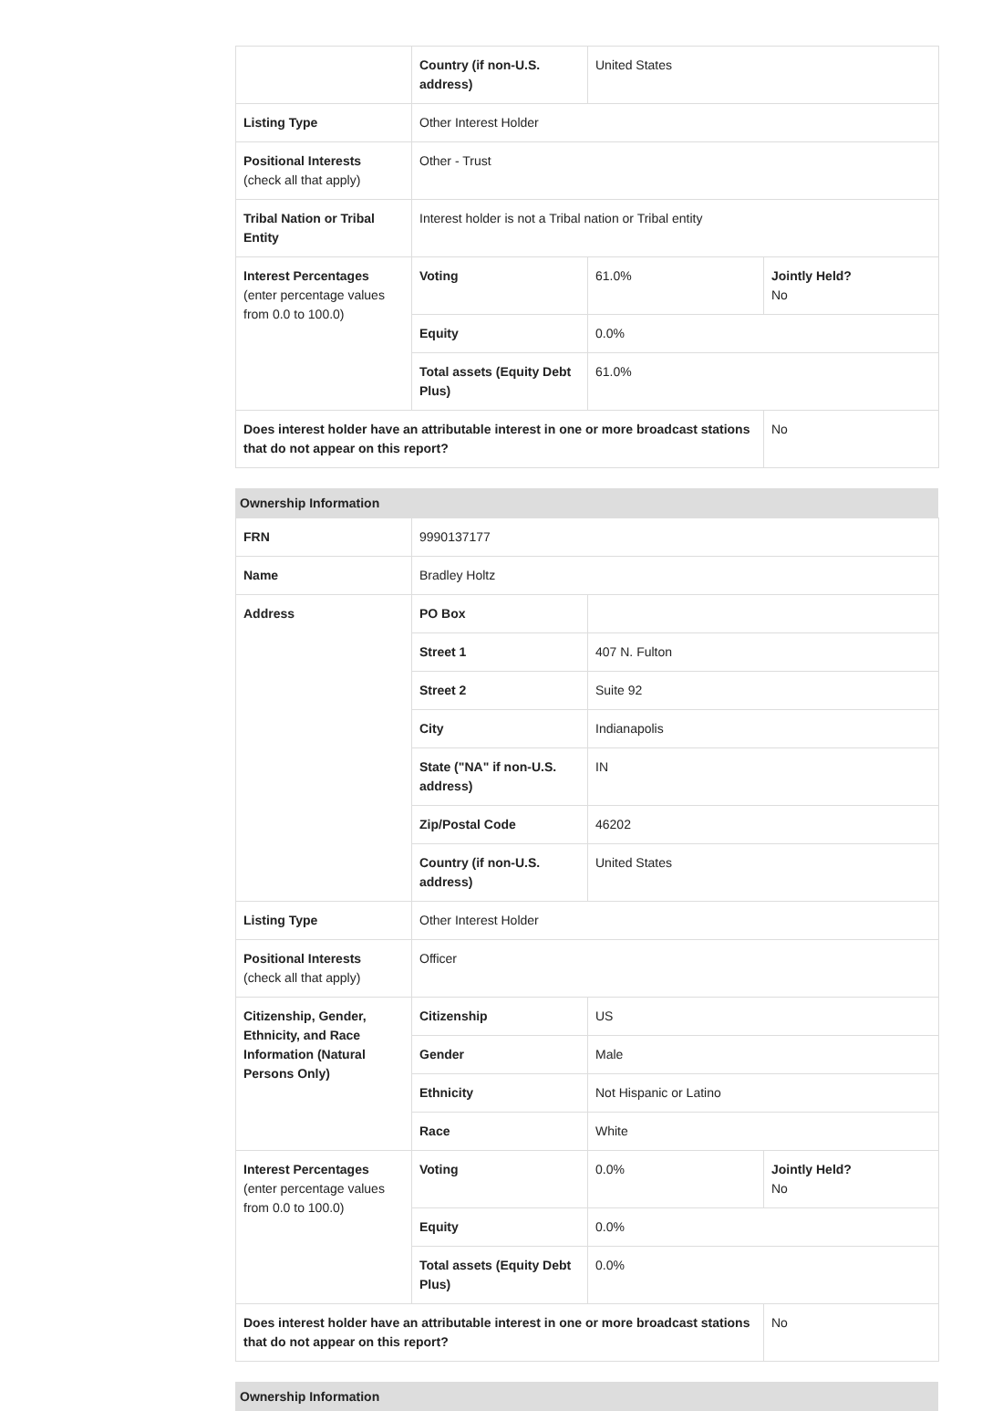| | Country (if non-U.S. address) | United States | |
| Listing Type | Other Interest Holder | | |
| Positional Interests (check all that apply) | Other - Trust | | |
| Tribal Nation or Tribal Entity | Interest holder is not a Tribal nation or Tribal entity | | |
| Interest Percentages (enter percentage values from 0.0 to 100.0) | Voting | 61.0% | Jointly Held? No |
| | Equity | 0.0% | |
| | Total assets (Equity Debt Plus) | 61.0% | |
| Does interest holder have an attributable interest in one or more broadcast stations that do not appear on this report? | | | No |
Ownership Information
| FRN | 9990137177 | | |
| Name | Bradley Holtz | | |
| Address | PO Box | | |
| | Street 1 | 407 N. Fulton | |
| | Street 2 | Suite 92 | |
| | City | Indianapolis | |
| | State ("NA" if non-U.S. address) | IN | |
| | Zip/Postal Code | 46202 | |
| | Country (if non-U.S. address) | United States | |
| Listing Type | Other Interest Holder | | |
| Positional Interests (check all that apply) | Officer | | |
| Citizenship, Gender, Ethnicity, and Race Information (Natural Persons Only) | Citizenship | US | |
| | Gender | Male | |
| | Ethnicity | Not Hispanic or Latino | |
| | Race | White | |
| Interest Percentages (enter percentage values from 0.0 to 100.0) | Voting | 0.0% | Jointly Held? No |
| | Equity | 0.0% | |
| | Total assets (Equity Debt Plus) | 0.0% | |
| Does interest holder have an attributable interest in one or more broadcast stations that do not appear on this report? | | | No |
Ownership Information